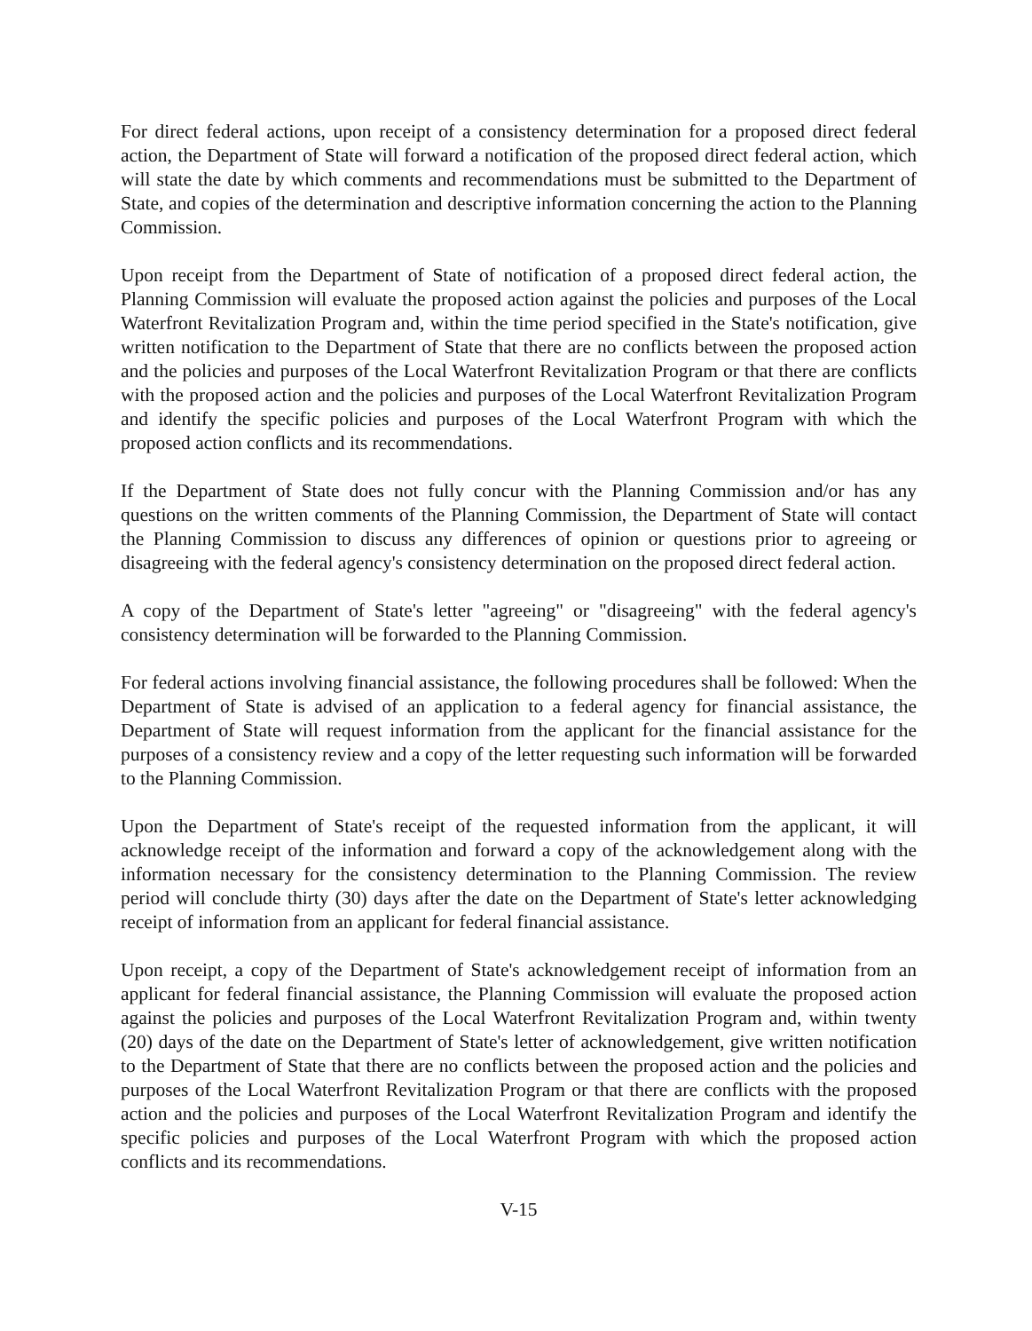For direct federal actions, upon receipt of a consistency determination for a proposed direct federal action, the Department of State will forward a notification of the proposed direct federal action, which will state the date by which comments and recommendations must be submitted to the Department of State, and copies of the determination and descriptive information concerning the action to the Planning Commission.
Upon receipt from the Department of State of notification of a proposed direct federal action, the Planning Commission will evaluate the proposed action against the policies and purposes of the Local Waterfront Revitalization Program and, within the time period specified in the State's notification, give written notification to the Department of State that there are no conflicts between the proposed action and the policies and purposes of the Local Waterfront Revitalization Program or that there are conflicts with the proposed action and the policies and purposes of the Local Waterfront Revitalization Program and identify the specific policies and purposes of the Local Waterfront Program with which the proposed action conflicts and its recommendations.
If the Department of State does not fully concur with the Planning Commission and/or has any questions on the written comments of the Planning Commission, the Department of State will contact the Planning Commission to discuss any differences of opinion or questions prior to agreeing or disagreeing with the federal agency's consistency determination on the proposed direct federal action.
A copy of the Department of State's letter "agreeing" or "disagreeing" with the federal agency's consistency determination will be forwarded to the Planning Commission.
For federal actions involving financial assistance, the following procedures shall be followed: When the Department of State is advised of an application to a federal agency for financial assistance, the Department of State will request information from the applicant for the financial assistance for the purposes of a consistency review and a copy of the letter requesting such information will be forwarded to the Planning Commission.
Upon the Department of State's receipt of the requested information from the applicant, it will acknowledge receipt of the information and forward a copy of the acknowledgement along with the information necessary for the consistency determination to the Planning Commission. The review period will conclude thirty (30) days after the date on the Department of State's letter acknowledging receipt of information from an applicant for federal financial assistance.
Upon receipt, a copy of the Department of State's acknowledgement receipt of information from an applicant for federal financial assistance, the Planning Commission will evaluate the proposed action against the policies and purposes of the Local Waterfront Revitalization Program and, within twenty (20) days of the date on the Department of State's letter of acknowledgement, give written notification to the Department of State that there are no conflicts between the proposed action and the policies and purposes of the Local Waterfront Revitalization Program or that there are conflicts with the proposed action and the policies and purposes of the Local Waterfront Revitalization Program and identify the specific policies and purposes of the Local Waterfront Program with which the proposed action conflicts and its recommendations.
V-15